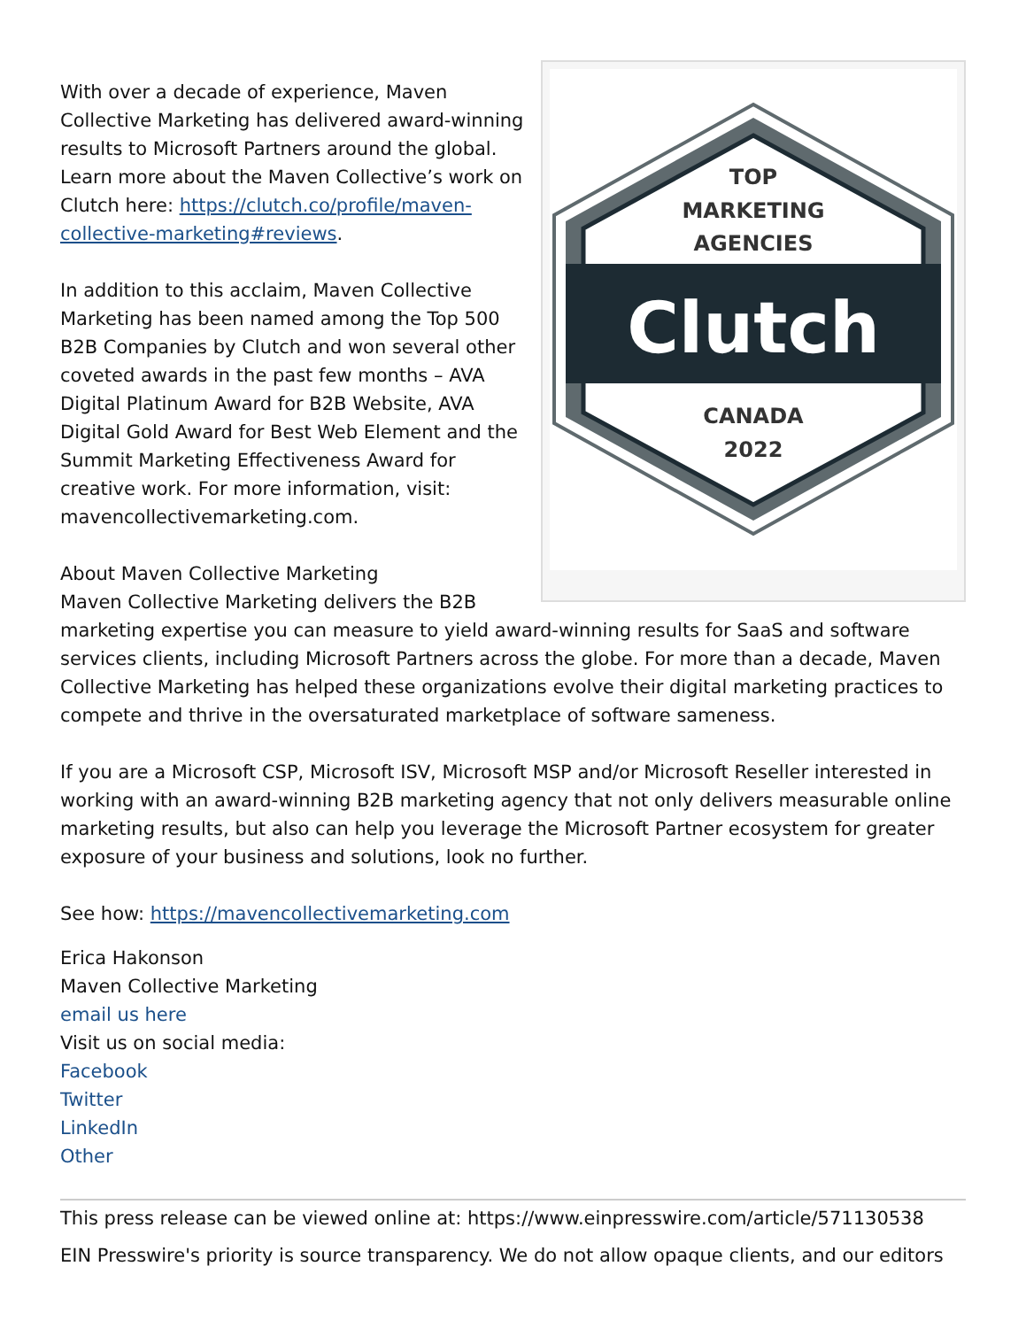TOP
MARKETING
AGENCIES
Clutch
CANADA
2022
With over a decade of experience, Maven Collective Marketing has delivered award-winning results to Microsoft Partners around the global. Learn more about the Maven Collective’s work on Clutch here: https://clutch.co/profile/maven-collective-marketing#reviews.
In addition to this acclaim, Maven Collective Marketing has been named among the Top 500 B2B Companies by Clutch and won several other coveted awards in the past few months – AVA Digital Platinum Award for B2B Website, AVA Digital Gold Award for Best Web Element and the Summit Marketing Effectiveness Award for creative work. For more information, visit: mavencollectivemarketing.com.
About Maven Collective Marketing
Maven Collective Marketing delivers the B2B marketing expertise you can measure to yield award-winning results for SaaS and software services clients, including Microsoft Partners across the globe. For more than a decade, Maven Collective Marketing has helped these organizations evolve their digital marketing practices to compete and thrive in the oversaturated marketplace of software sameness.
If you are a Microsoft CSP, Microsoft ISV, Microsoft MSP and/or Microsoft Reseller interested in working with an award-winning B2B marketing agency that not only delivers measurable online marketing results, but also can help you leverage the Microsoft Partner ecosystem for greater exposure of your business and solutions, look no further.
See how: https://mavencollectivemarketing.com
Erica Hakonson
Maven Collective Marketing
email us here
Visit us on social media:
Facebook
Twitter
LinkedIn
Other
This press release can be viewed online at: https://www.einpresswire.com/article/571130538
EIN Presswire's priority is source transparency. We do not allow opaque clients, and our editors